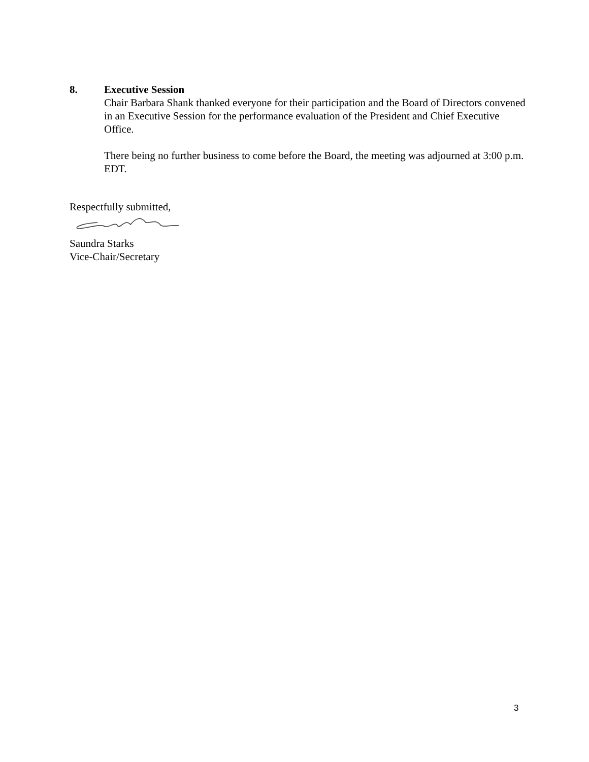8. Executive Session
Chair Barbara Shank thanked everyone for their participation and the Board of Directors convened in an Executive Session for the performance evaluation of the President and Chief Executive Office.
There being no further business to come before the Board, the meeting was adjourned at 3:00 p.m. EDT.
Respectfully submitted,
Saundra Starks
Vice-Chair/Secretary
3